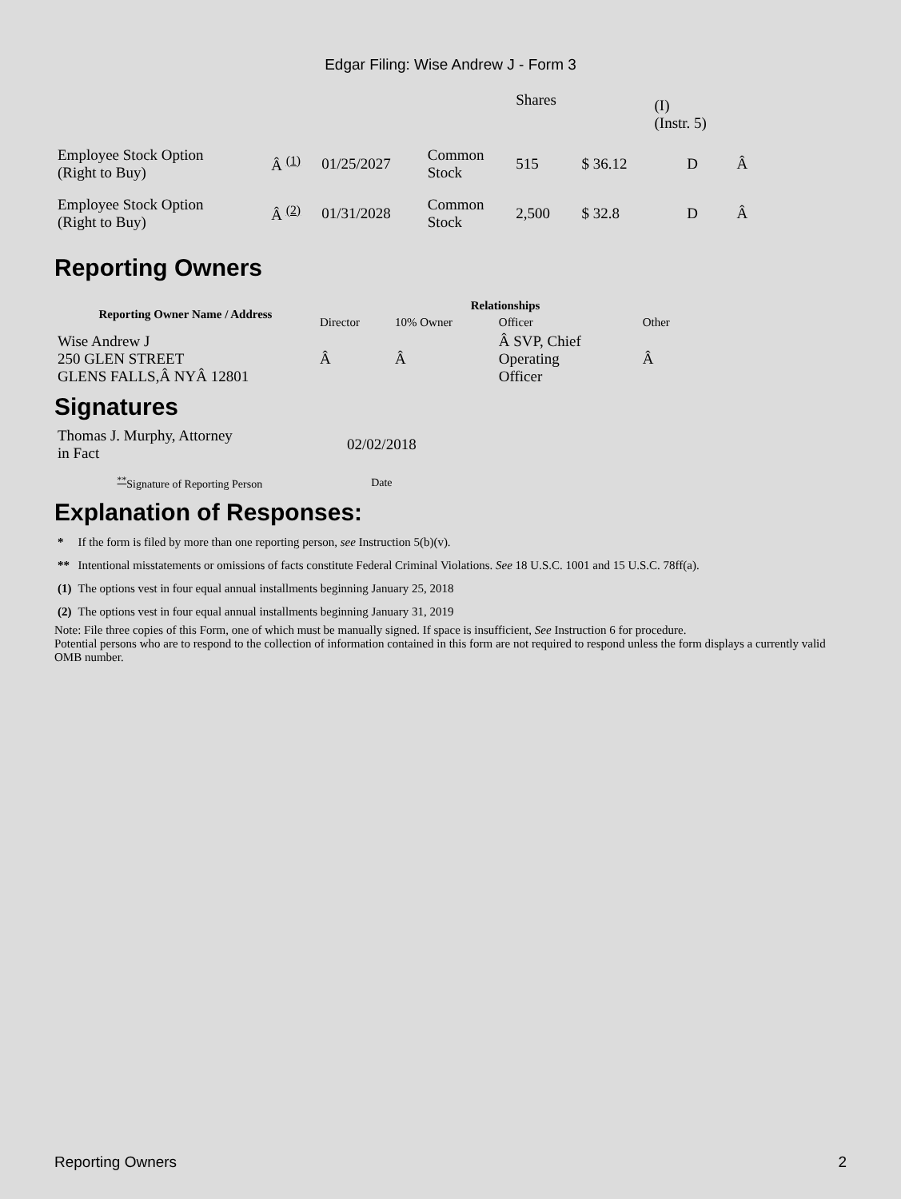Edgar Filing: Wise Andrew J - Form 3
| | | | | Shares | | (I) (Instr. 5) | |
| Employee Stock Option (Right to Buy) | Â <sup>(1)</sup> | 01/25/2027 | Common Stock | 515 | $ 36.12 | D | Â |
| Employee Stock Option (Right to Buy) | Â <sup>(2)</sup> | 01/31/2028 | Common Stock | 2,500 | $ 32.8 | D | Â |
Reporting Owners
| Reporting Owner Name / Address | Relationships | | | |
| --- | --- | --- | --- | --- |
| | Director | 10% Owner | Officer | Other |
| Wise Andrew J 250 GLEN STREET GLENS FALLS,Â NYÂ 12801 | Â | Â | Â SVP, Chief Operating Officer | Â |
Signatures
| Thomas J. Murphy, Attorney in Fact | 02/02/2018 |
| <sup>**</sup> Signature of Reporting Person | Date |
Explanation of Responses:
| * | If the form is filed by more than one reporting person, see Instruction 5(b)(v). |
| ** | Intentional misstatements or omissions of facts constitute Federal Criminal Violations. See 18 U.S.C. 1001 and 15 U.S.C. 78ff(a). |
| (1) | The options vest in four equal annual installments beginning January 25, 2018 |
| (2) | The options vest in four equal annual installments beginning January 31, 2019 |
Note: File three copies of this Form, one of which must be manually signed. If space is insufficient, See Instruction 6 for procedure.
Potential persons who are to respond to the collection of information contained in this form are not required to respond unless the form displays a currently valid OMB number.
Reporting Owners 2